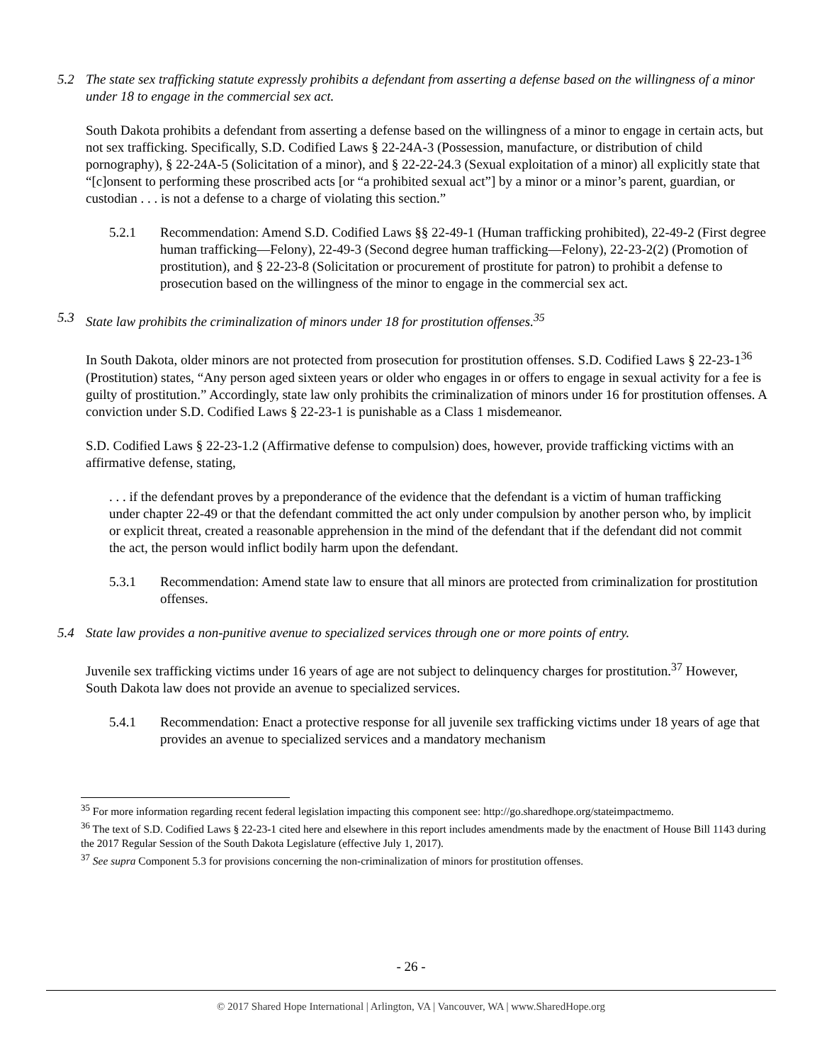5.2 The state sex trafficking statute expressly prohibits a defendant from asserting a defense based on the willingness of a minor under 18 to engage in the commercial sex act.
South Dakota prohibits a defendant from asserting a defense based on the willingness of a minor to engage in certain acts, but not sex trafficking. Specifically, S.D. Codified Laws § 22-24A-3 (Possession, manufacture, or distribution of child pornography), § 22-24A-5 (Solicitation of a minor), and § 22-22-24.3 (Sexual exploitation of a minor) all explicitly state that “[c]onsent to performing these proscribed acts [or “a prohibited sexual act”] by a minor or a minor’s parent, guardian, or custodian . . . is not a defense to a charge of violating this section.”
5.2.1 Recommendation: Amend S.D. Codified Laws §§ 22-49-1 (Human trafficking prohibited), 22-49-2 (First degree human trafficking—Felony), 22-49-3 (Second degree human trafficking—Felony), 22-23-2(2) (Promotion of prostitution), and § 22-23-8 (Solicitation or procurement of prostitute for patron) to prohibit a defense to prosecution based on the willingness of the minor to engage in the commercial sex act.
5.3 State law prohibits the criminalization of minors under 18 for prostitution offenses.<sup>35</sup>
In South Dakota, older minors are not protected from prosecution for prostitution offenses. S.D. Codified Laws § 22-23-1<sup>36</sup> (Prostitution) states, “Any person aged sixteen years or older who engages in or offers to engage in sexual activity for a fee is guilty of prostitution.” Accordingly, state law only prohibits the criminalization of minors under 16 for prostitution offenses. A conviction under S.D. Codified Laws § 22-23-1 is punishable as a Class 1 misdemeanor.
S.D. Codified Laws § 22-23-1.2 (Affirmative defense to compulsion) does, however, provide trafficking victims with an affirmative defense, stating,
. . . if the defendant proves by a preponderance of the evidence that the defendant is a victim of human trafficking under chapter 22-49 or that the defendant committed the act only under compulsion by another person who, by implicit or explicit threat, created a reasonable apprehension in the mind of the defendant that if the defendant did not commit the act, the person would inflict bodily harm upon the defendant.
5.3.1 Recommendation: Amend state law to ensure that all minors are protected from criminalization for prostitution offenses.
5.4 State law provides a non-punitive avenue to specialized services through one or more points of entry.
Juvenile sex trafficking victims under 16 years of age are not subject to delinquency charges for prostitution.<sup>37</sup> However, South Dakota law does not provide an avenue to specialized services.
5.4.1 Recommendation: Enact a protective response for all juvenile sex trafficking victims under 18 years of age that provides an avenue to specialized services and a mandatory mechanism
<sup>35</sup> For more information regarding recent federal legislation impacting this component see: http://go.sharedhope.org/stateimpactmemo.
<sup>36</sup> The text of S.D. Codified Laws § 22-23-1 cited here and elsewhere in this report includes amendments made by the enactment of House Bill 1143 during the 2017 Regular Session of the South Dakota Legislature (effective July 1, 2017).
<sup>37</sup> See supra Component 5.3 for provisions concerning the non-criminalization of minors for prostitution offenses.
- 26 -
© 2017 Shared Hope International | Arlington, VA | Vancouver, WA | www.SharedHope.org